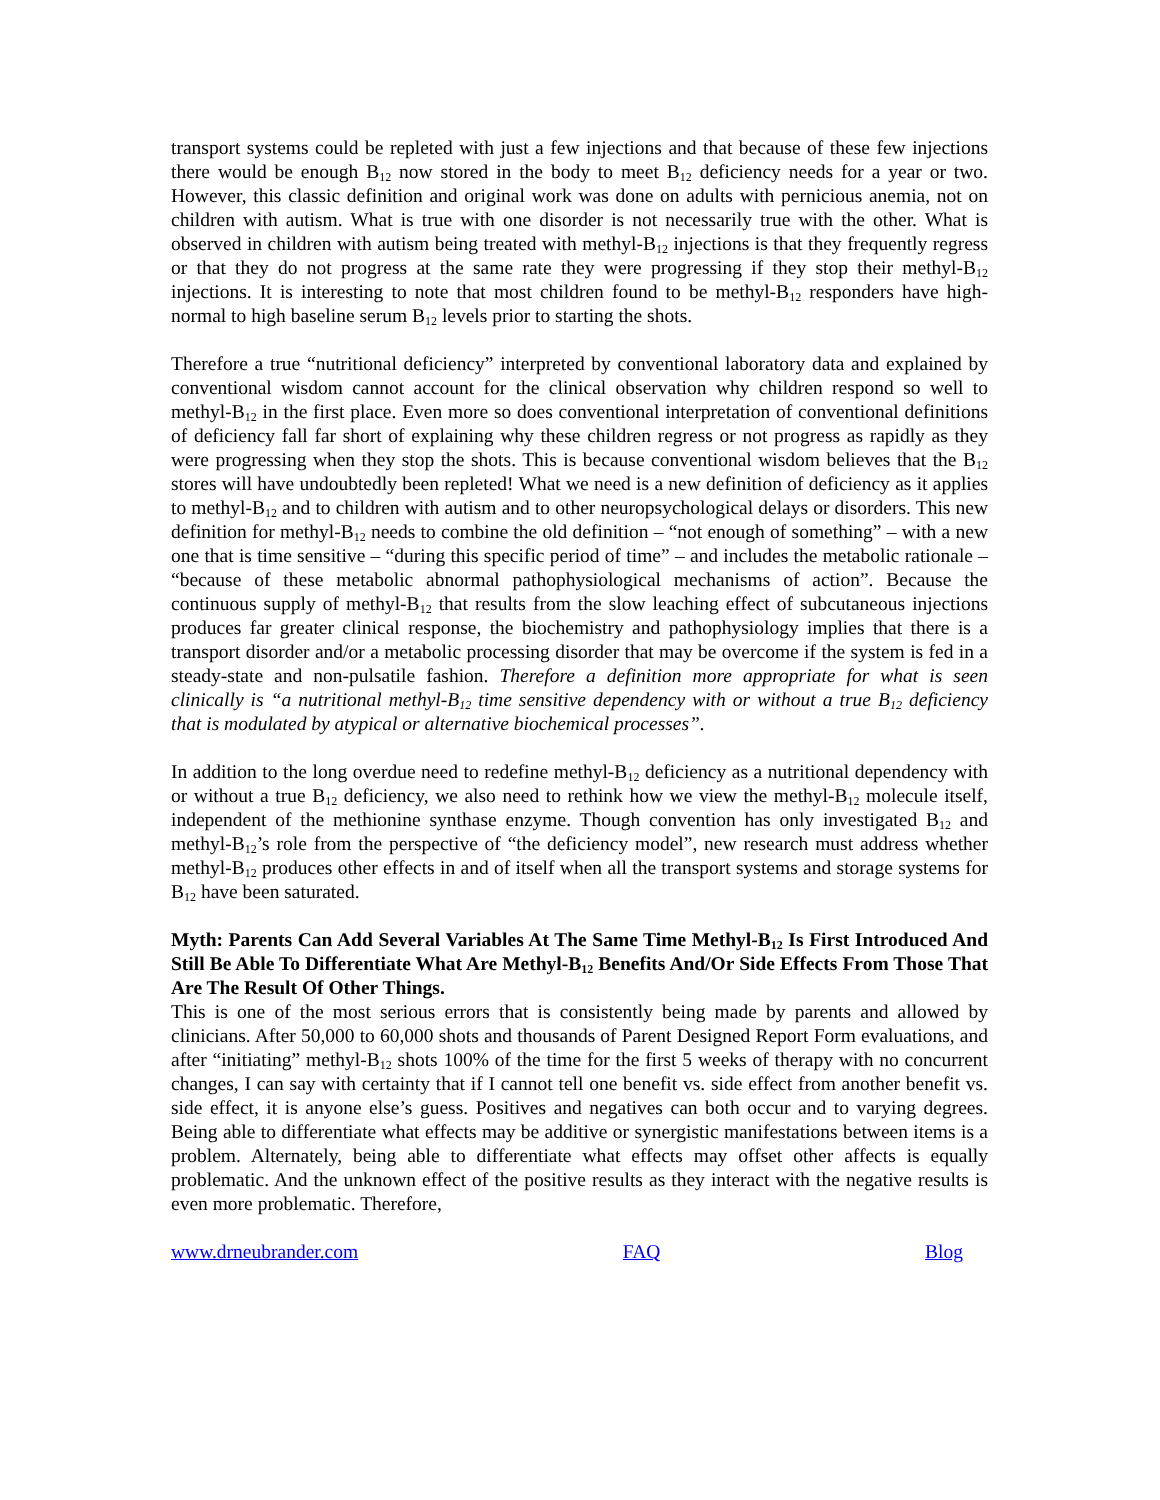transport systems could be repleted with just a few injections and that because of these few injections there would be enough B<sub>12</sub> now stored in the body to meet B<sub>12</sub> deficiency needs for a year or two. However, this classic definition and original work was done on adults with pernicious anemia, not on children with autism. What is true with one disorder is not necessarily true with the other. What is observed in children with autism being treated with methyl-B<sub>12</sub> injections is that they frequently regress or that they do not progress at the same rate they were progressing if they stop their methyl-B<sub>12</sub> injections. It is interesting to note that most children found to be methyl-B<sub>12</sub> responders have high-normal to high baseline serum B<sub>12</sub> levels prior to starting the shots.
Therefore a true “nutritional deficiency” interpreted by conventional laboratory data and explained by conventional wisdom cannot account for the clinical observation why children respond so well to methyl-B<sub>12</sub> in the first place. Even more so does conventional interpretation of conventional definitions of deficiency fall far short of explaining why these children regress or not progress as rapidly as they were progressing when they stop the shots. This is because conventional wisdom believes that the B<sub>12</sub> stores will have undoubtedly been repleted! What we need is a new definition of deficiency as it applies to methyl-B<sub>12</sub> and to children with autism and to other neuropsychological delays or disorders. This new definition for methyl-B<sub>12</sub> needs to combine the old definition – “not enough of something” – with a new one that is time sensitive – “during this specific period of time” – and includes the metabolic rationale – “because of these metabolic abnormal pathophysiological mechanisms of action”. Because the continuous supply of methyl-B<sub>12</sub> that results from the slow leaching effect of subcutaneous injections produces far greater clinical response, the biochemistry and pathophysiology implies that there is a transport disorder and/or a metabolic processing disorder that may be overcome if the system is fed in a steady-state and non-pulsatile fashion. Therefore a definition more appropriate for what is seen clinically is “a nutritional methyl-B<sub>12</sub> time sensitive dependency with or without a true B<sub>12</sub> deficiency that is modulated by atypical or alternative biochemical processes”.
In addition to the long overdue need to redefine methyl-B<sub>12</sub> deficiency as a nutritional dependency with or without a true B<sub>12</sub> deficiency, we also need to rethink how we view the methyl-B<sub>12</sub> molecule itself, independent of the methionine synthase enzyme. Though convention has only investigated B<sub>12</sub> and methyl-B<sub>12</sub>’s role from the perspective of “the deficiency model”, new research must address whether methyl-B<sub>12</sub> produces other effects in and of itself when all the transport systems and storage systems for B<sub>12</sub> have been saturated.
Myth: Parents Can Add Several Variables At The Same Time Methyl-B<sub>12</sub> Is First Introduced And Still Be Able To Differentiate What Are Methyl-B<sub>12</sub> Benefits And/Or Side Effects From Those That Are The Result Of Other Things.
This is one of the most serious errors that is consistently being made by parents and allowed by clinicians. After 50,000 to 60,000 shots and thousands of Parent Designed Report Form evaluations, and after “initiating” methyl-B<sub>12</sub> shots 100% of the time for the first 5 weeks of therapy with no concurrent changes, I can say with certainty that if I cannot tell one benefit vs. side effect from another benefit vs. side effect, it is anyone else’s guess. Positives and negatives can both occur and to varying degrees. Being able to differentiate what effects may be additive or synergistic manifestations between items is a problem. Alternately, being able to differentiate what effects may offset other affects is equally problematic. And the unknown effect of the positive results as they interact with the negative results is even more problematic. Therefore,
www.drneubrander.com FAQ Blog